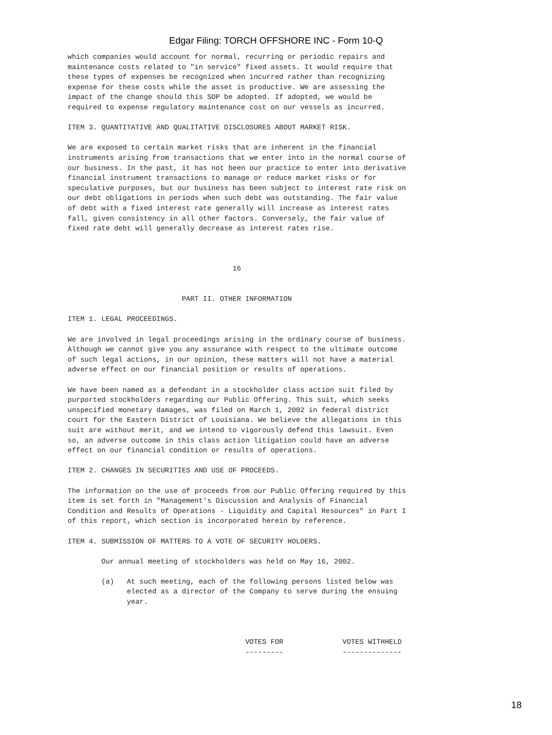Edgar Filing: TORCH OFFSHORE INC - Form 10-Q
which companies would account for normal, recurring or periodic repairs and
maintenance costs related to "in service" fixed assets. It would require that
these types of expenses be recognized when incurred rather than recognizing
expense for these costs while the asset is productive. We are assessing the
impact of the change should this SOP be adopted. If adopted, we would be
required to expense regulatory maintenance cost on our vessels as incurred.

ITEM 3. QUANTITATIVE AND QUALITATIVE DISCLOSURES ABOUT MARKET RISK.

We are exposed to certain market risks that are inherent in the financial
instruments arising from transactions that we enter into in the normal course of
our business. In the past, it has not been our practice to enter into derivative
financial instrument transactions to manage or reduce market risks or for
speculative purposes, but our business has been subject to interest rate risk on
our debt obligations in periods when such debt was outstanding. The fair value
of debt with a fixed interest rate generally will increase as interest rates
fall, given consistency in all other factors. Conversely, the fair value of
fixed rate debt will generally decrease as interest rates rise.



                                       16


                           PART II. OTHER INFORMATION

ITEM 1. LEGAL PROCEEDINGS.

We are involved in legal proceedings arising in the ordinary course of business.
Although we cannot give you any assurance with respect to the ultimate outcome
of such legal actions, in our opinion, these matters will not have a material
adverse effect on our financial position or results of operations.

We have been named as a defendant in a stockholder class action suit filed by
purported stockholders regarding our Public Offering. This suit, which seeks
unspecified monetary damages, was filed on March 1, 2002 in federal district
court for the Eastern District of Louisiana. We believe the allegations in this
suit are without merit, and we intend to vigorously defend this lawsuit. Even
so, an adverse outcome in this class action litigation could have an adverse
effect on our financial condition or results of operations.

ITEM 2. CHANGES IN SECURITIES AND USE OF PROCEEDS.

The information on the use of proceeds from our Public Offering required by this
item is set forth in "Management's Discussion and Analysis of Financial
Condition and Results of Operations - Liquidity and Capital Resources" in Part I
of this report, which section is incorporated herein by reference.

ITEM 4. SUBMISSION OF MATTERS TO A VOTE OF SECURITY HOLDERS.

        Our annual meeting of stockholders was held on May 16, 2002.

        (a)   At such meeting, each of the following persons listed below was
              elected as a director of the Company to serve during the ensuing
              year.



                                          VOTES FOR              VOTES WITHHELD
                                          ---------              --------------
18